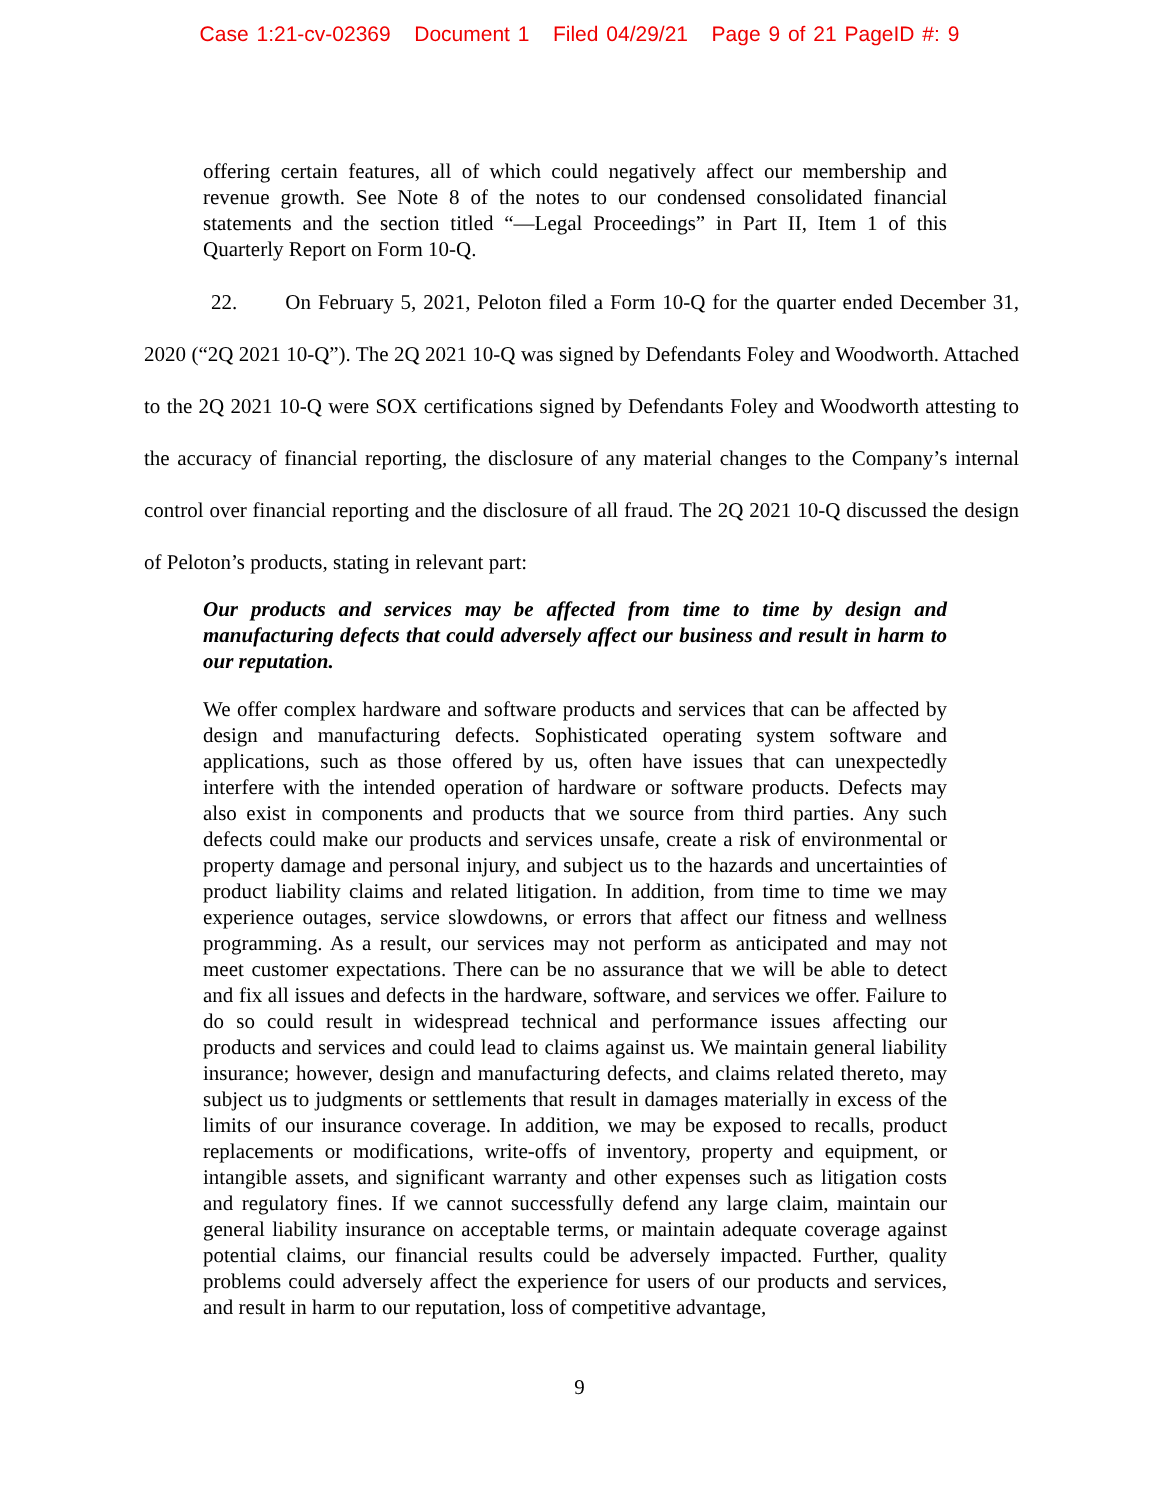Case 1:21-cv-02369 Document 1 Filed 04/29/21 Page 9 of 21 PageID #: 9
offering certain features, all of which could negatively affect our membership and revenue growth. See Note 8 of the notes to our condensed consolidated financial statements and the section titled “—Legal Proceedings” in Part II, Item 1 of this Quarterly Report on Form 10-Q.
22. On February 5, 2021, Peloton filed a Form 10-Q for the quarter ended December 31, 2020 (“2Q 2021 10-Q”). The 2Q 2021 10-Q was signed by Defendants Foley and Woodworth. Attached to the 2Q 2021 10-Q were SOX certifications signed by Defendants Foley and Woodworth attesting to the accuracy of financial reporting, the disclosure of any material changes to the Company’s internal control over financial reporting and the disclosure of all fraud. The 2Q 2021 10-Q discussed the design of Peloton’s products, stating in relevant part:
Our products and services may be affected from time to time by design and manufacturing defects that could adversely affect our business and result in harm to our reputation.
We offer complex hardware and software products and services that can be affected by design and manufacturing defects. Sophisticated operating system software and applications, such as those offered by us, often have issues that can unexpectedly interfere with the intended operation of hardware or software products. Defects may also exist in components and products that we source from third parties. Any such defects could make our products and services unsafe, create a risk of environmental or property damage and personal injury, and subject us to the hazards and uncertainties of product liability claims and related litigation. In addition, from time to time we may experience outages, service slowdowns, or errors that affect our fitness and wellness programming. As a result, our services may not perform as anticipated and may not meet customer expectations. There can be no assurance that we will be able to detect and fix all issues and defects in the hardware, software, and services we offer. Failure to do so could result in widespread technical and performance issues affecting our products and services and could lead to claims against us. We maintain general liability insurance; however, design and manufacturing defects, and claims related thereto, may subject us to judgments or settlements that result in damages materially in excess of the limits of our insurance coverage. In addition, we may be exposed to recalls, product replacements or modifications, write-offs of inventory, property and equipment, or intangible assets, and significant warranty and other expenses such as litigation costs and regulatory fines. If we cannot successfully defend any large claim, maintain our general liability insurance on acceptable terms, or maintain adequate coverage against potential claims, our financial results could be adversely impacted. Further, quality problems could adversely affect the experience for users of our products and services, and result in harm to our reputation, loss of competitive advantage,
9